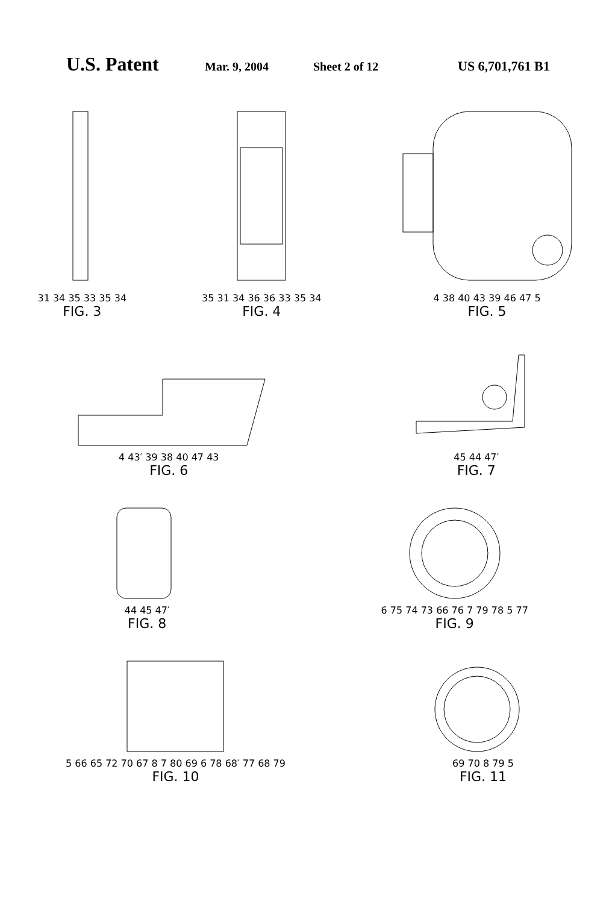U.S. Patent Mar. 9, 2004 Sheet 2 of 12 US 6,701,761 B1
31 34 35 33 35 34
FIG. 3
35 31 34 36 36 33 35 34
FIG. 4
4 38 40 43 39 46 47 5
FIG. 5
4 43′ 39 38 40 47 43
FIG. 6
45 44 47′
FIG. 7
44 45 47′
FIG. 8
6 75 74 73 66 76 7 79 78 5 77
FIG. 9
5 66 65 72 70 67 8 7 80 69 6 78 68′ 77 68 79
FIG. 10
69 70 8 79 5
FIG. 11